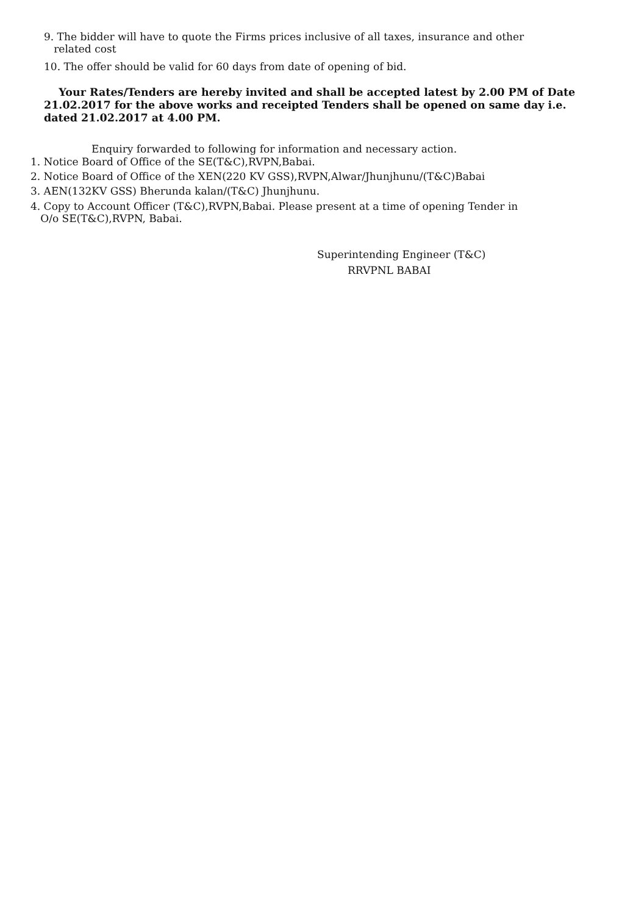9. The bidder will have to quote the Firms prices inclusive of all taxes, insurance and other
related cost
10. The offer should be valid for 60 days from date of opening of bid.
Your Rates/Tenders are hereby invited and shall be accepted latest by 2.00 PM of Date 21.02.2017 for the above works and receipted Tenders shall be opened on same day i.e. dated 21.02.2017 at 4.00 PM.
Enquiry forwarded to following for information and necessary action.
1. Notice Board of Office of the SE(T&C),RVPN,Babai.
2. Notice Board of Office of the XEN(220 KV GSS),RVPN,Alwar/Jhunjhunu/(T&C)Babai
3. AEN(132KV GSS) Bherunda kalan/(T&C) Jhunjhunu.
4. Copy to Account Officer (T&C),RVPN,Babai. Please present at a time of opening Tender in
O/o SE(T&C),RVPN, Babai.
Superintending Engineer (T&C)
RRVPNL BABAI